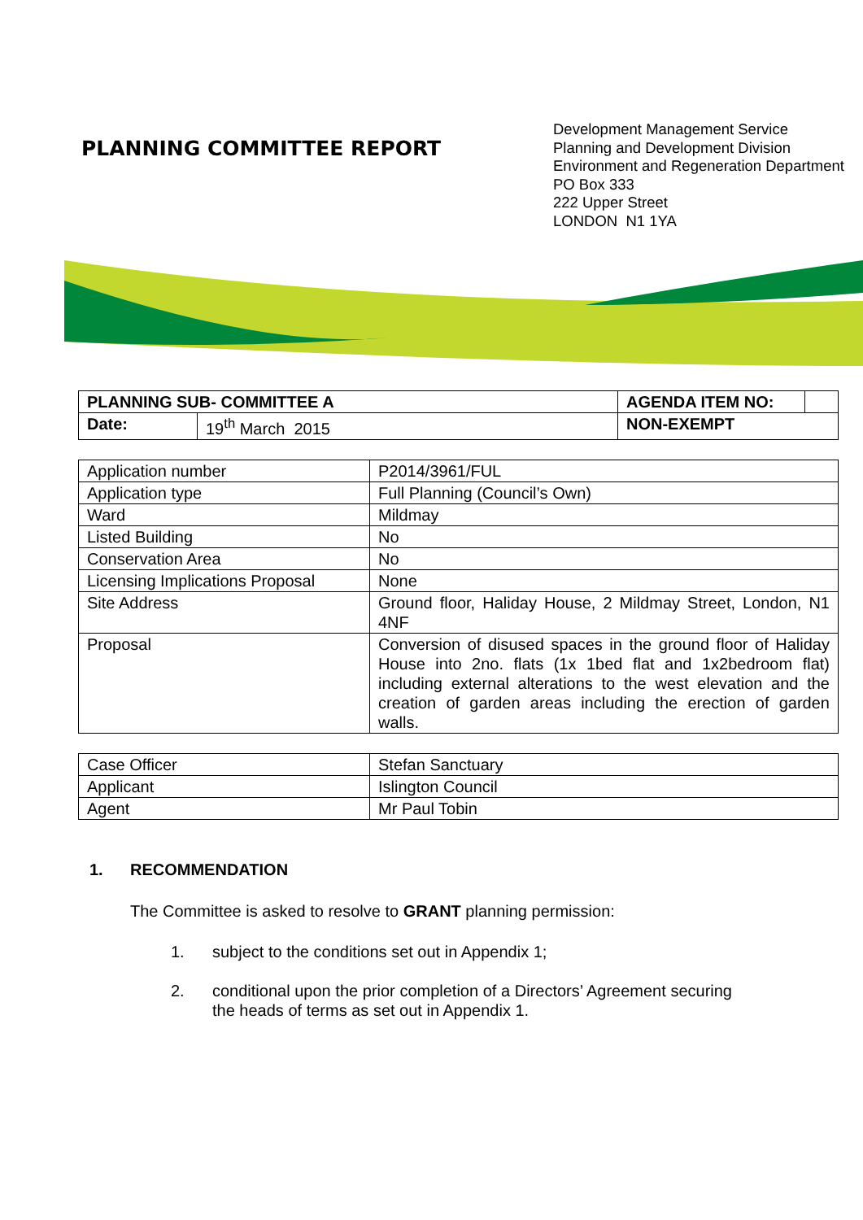PLANNING COMMITTEE REPORT
Development Management Service
Planning and Development Division
Environment and Regeneration Department
PO Box 333
222 Upper Street
LONDON N1 1YA
| PLANNING SUB- COMMITTEE A | | AGENDA ITEM NO: | |
| Date: | 19<sup>th</sup> March 2015 | NON-EXEMPT | |
| Application number | P2014/3961/FUL |
| Application type | Full Planning (Council’s Own) |
| Ward | Mildmay |
| Listed Building | No |
| Conservation Area | No |
| Licensing Implications Proposal | None |
| Site Address | Ground floor, Haliday House, 2 Mildmay Street, London, N1 4NF |
| Proposal | Conversion of disused spaces in the ground floor of Haliday House into 2no. flats (1x 1bed flat and 1x2bedroom flat) including external alterations to the west elevation and the creation of garden areas including the erection of garden walls. |
| Case Officer | Stefan Sanctuary |
| Applicant | Islington Council |
| Agent | Mr Paul Tobin |
1. RECOMMENDATION
The Committee is asked to resolve to GRANT planning permission:
1. subject to the conditions set out in Appendix 1;
2. conditional upon the prior completion of a Directors’ Agreement securing the heads of terms as set out in Appendix 1.